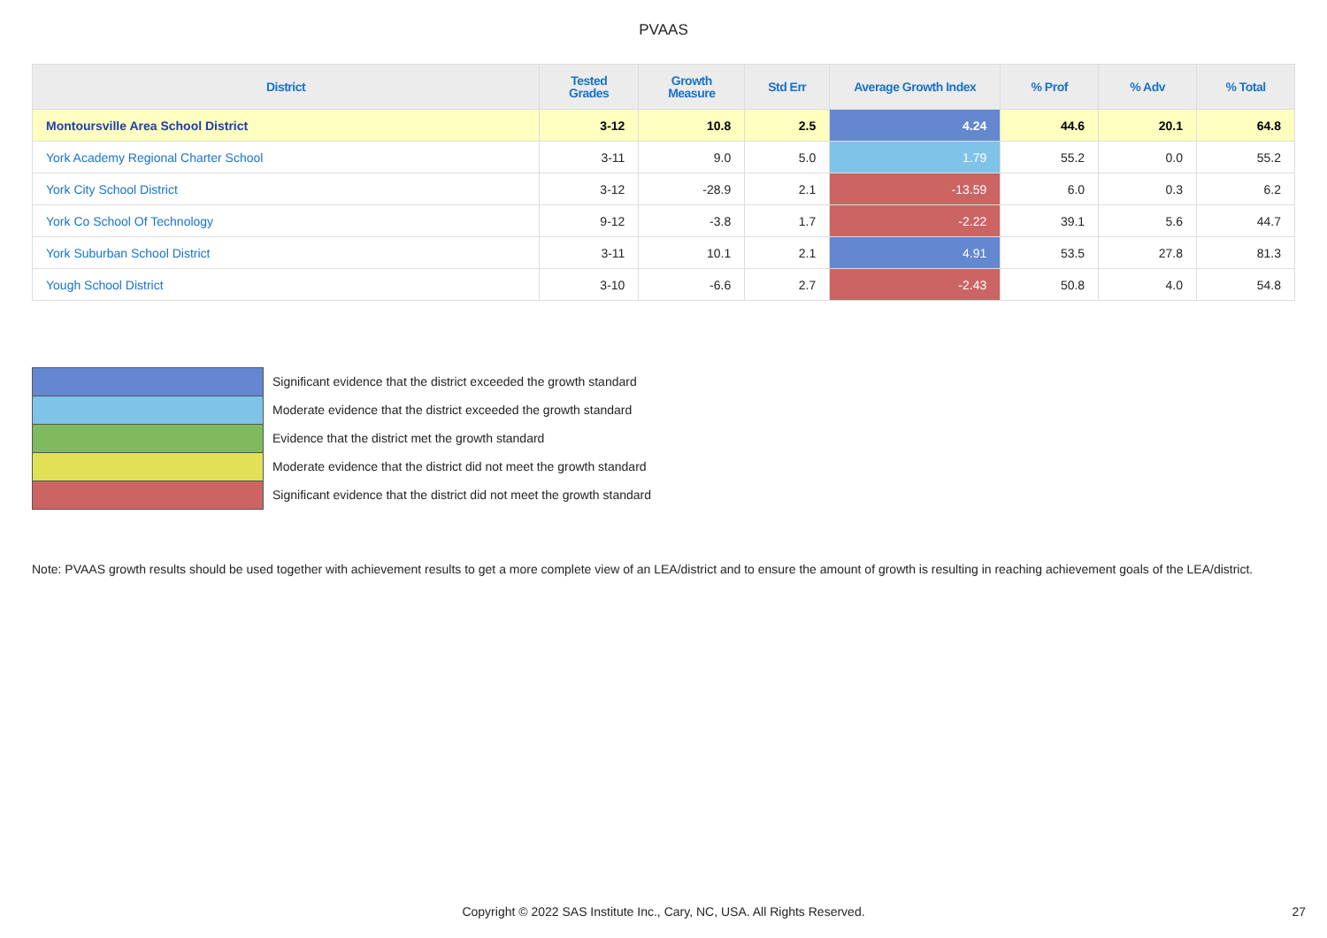PVAAS
| District | Tested Grades | Growth Measure | Std Err | Average Growth Index | % Prof | % Adv | % Total |
| --- | --- | --- | --- | --- | --- | --- | --- |
| Montoursville Area School District | 3-12 | 10.8 | 2.5 | 4.24 | 44.6 | 20.1 | 64.8 |
| York Academy Regional Charter School | 3-11 | 9.0 | 5.0 | 1.79 | 55.2 | 0.0 | 55.2 |
| York City School District | 3-12 | -28.9 | 2.1 | -13.59 | 6.0 | 0.3 | 6.2 |
| York Co School Of Technology | 9-12 | -3.8 | 1.7 | -2.22 | 39.1 | 5.6 | 44.7 |
| York Suburban School District | 3-11 | 10.1 | 2.1 | 4.91 | 53.5 | 27.8 | 81.3 |
| Yough School District | 3-10 | -6.6 | 2.7 | -2.43 | 50.8 | 4.0 | 54.8 |
Significant evidence that the district exceeded the growth standard
Moderate evidence that the district exceeded the growth standard
Evidence that the district met the growth standard
Moderate evidence that the district did not meet the growth standard
Significant evidence that the district did not meet the growth standard
Note: PVAAS growth results should be used together with achievement results to get a more complete view of an LEA/district and to ensure the amount of growth is resulting in reaching achievement goals of the LEA/district.
Copyright © 2022 SAS Institute Inc., Cary, NC, USA. All Rights Reserved. 27